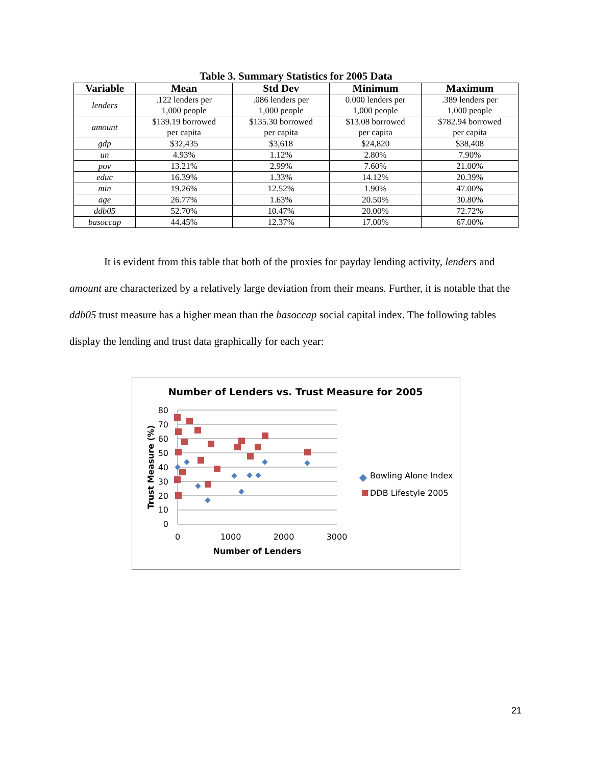Table 3. Summary Statistics for 2005 Data
| Variable | Mean | Std Dev | Minimum | Maximum |
| --- | --- | --- | --- | --- |
| lenders | .122 lenders per 1,000 people | .086 lenders per 1,000 people | 0.000 lenders per 1,000 people | .389 lenders per 1,000 people |
| amount | $139.19 borrowed per capita | $135.30 borrowed per capita | $13.08 borrowed per capita | $782.94 borrowed per capita |
| gdp | $32,435 | $3,618 | $24,820 | $38,408 |
| un | 4.93% | 1.12% | 2.80% | 7.90% |
| pov | 13.21% | 2.99% | 7.60% | 21.00% |
| educ | 16.39% | 1.33% | 14.12% | 20.39% |
| min | 19.26% | 12.52% | 1.90% | 47.00% |
| age | 26.77% | 1.63% | 20.50% | 30.80% |
| ddb05 | 52.70% | 10.47% | 20.00% | 72.72% |
| basoccap | 44.45% | 12.37% | 17.00% | 67.00% |
It is evident from this table that both of the proxies for payday lending activity, lenders and amount are characterized by a relatively large deviation from their means. Further, it is notable that the ddb05 trust measure has a higher mean than the basoccap social capital index. The following tables display the lending and trust data graphically for each year:
Number of Lenders vs. Trust Measure for 2005
80
70
60
50
40
30
20
10
0
0
1000
2000
3000
Number of Lenders
Trust Measure (%)
Bowling Alone Index
DDB Lifestyle 2005
21